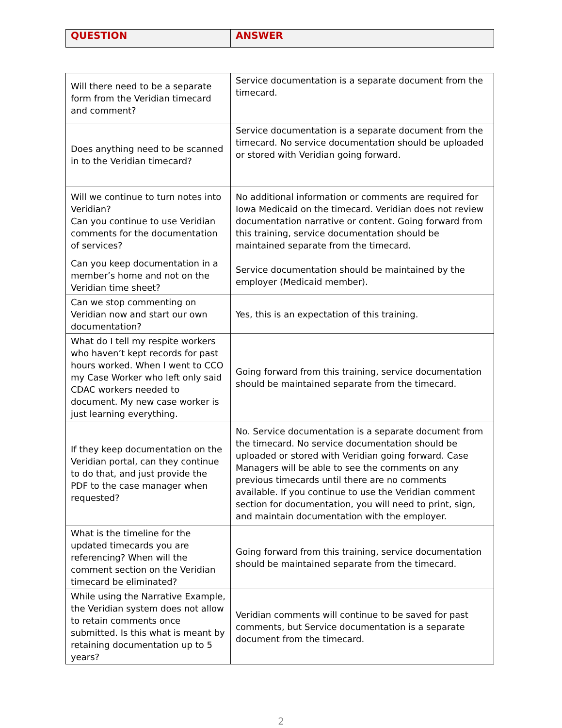| QUESTION | ANSWER |
| --- | --- |
| Will there need to be a separate form from the Veridian timecard and comment? | Service documentation is a separate document from the timecard. |
| Does anything need to be scanned in to the Veridian timecard? | Service documentation is a separate document from the timecard. No service documentation should be uploaded or stored with Veridian going forward. |
| Will we continue to turn notes into Veridian? Can you continue to use Veridian comments for the documentation of services? | No additional information or comments are required for Iowa Medicaid on the timecard. Veridian does not review documentation narrative or content. Going forward from this training, service documentation should be maintained separate from the timecard. |
| Can you keep documentation in a member’s home and not on the Veridian time sheet? | Service documentation should be maintained by the employer (Medicaid member). |
| Can we stop commenting on Veridian now and start our own documentation? | Yes, this is an expectation of this training. |
| What do I tell my respite workers who haven’t kept records for past hours worked. When I went to CCO my Case Worker who left only said CDAC workers needed to document. My new case worker is just learning everything. | Going forward from this training, service documentation should be maintained separate from the timecard. |
| If they keep documentation on the Veridian portal, can they continue to do that, and just provide the PDF to the case manager when requested? | No. Service documentation is a separate document from the timecard. No service documentation should be uploaded or stored with Veridian going forward. Case Managers will be able to see the comments on any previous timecards until there are no comments available. If you continue to use the Veridian comment section for documentation, you will need to print, sign, and maintain documentation with the employer. |
| What is the timeline for the updated timecards you are referencing? When will the comment section on the Veridian timecard be eliminated? | Going forward from this training, service documentation should be maintained separate from the timecard. |
| While using the Narrative Example, the Veridian system does not allow to retain comments once submitted. Is this what is meant by retaining documentation up to 5 years? | Veridian comments will continue to be saved for past comments, but Service documentation is a separate document from the timecard. |
2